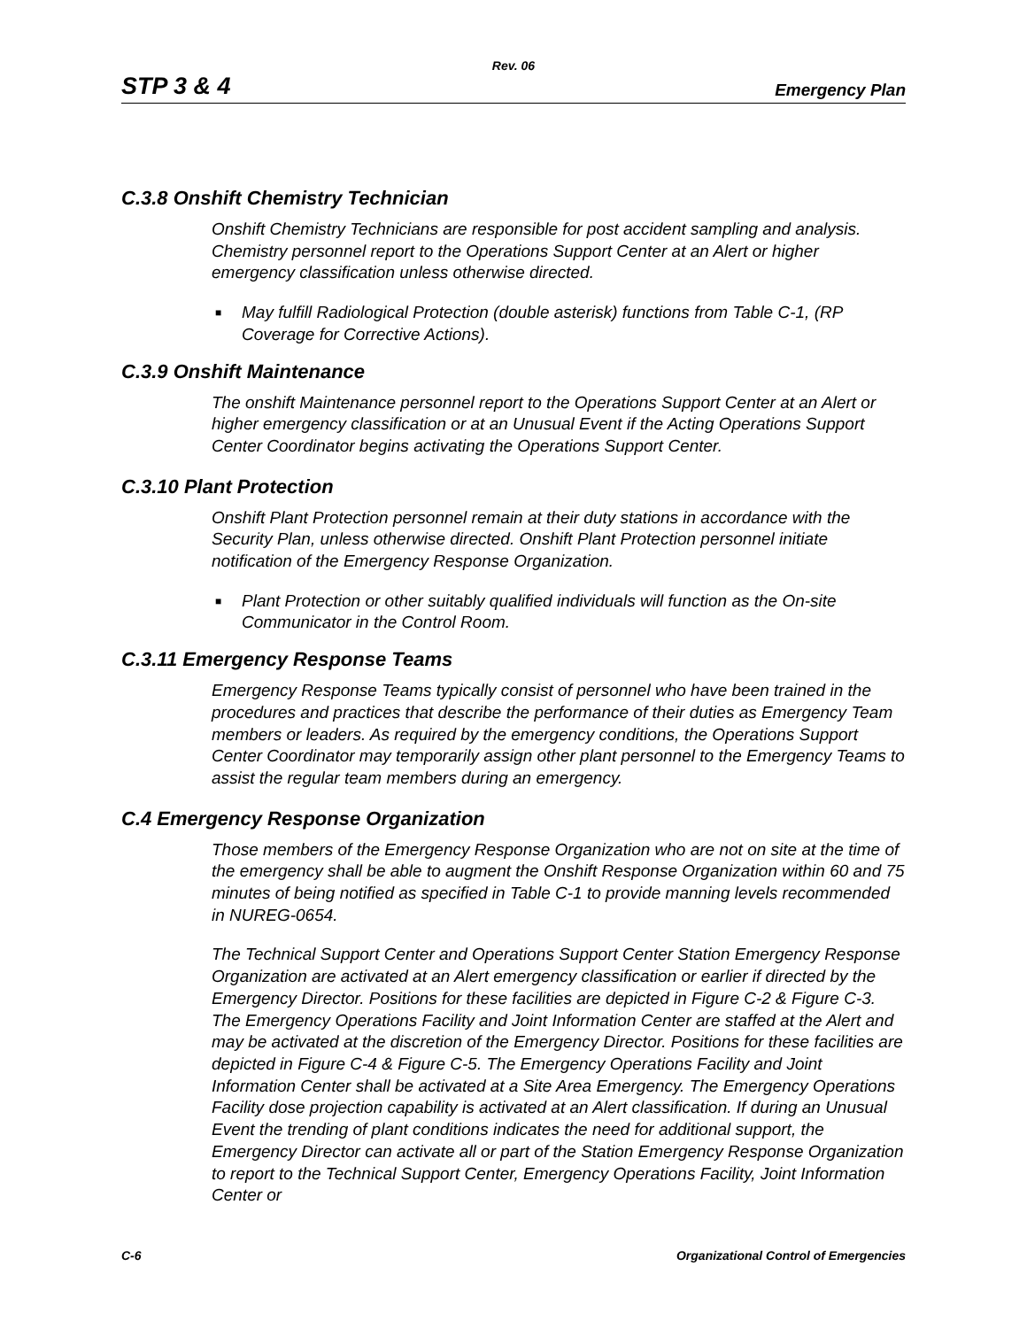Rev. 06
STP 3 & 4 Emergency Plan
C.3.8 Onshift Chemistry Technician
Onshift Chemistry Technicians are responsible for post accident sampling and analysis. Chemistry personnel report to the Operations Support Center at an Alert or higher emergency classification unless otherwise directed.
■ May fulfill Radiological Protection (double asterisk) functions from Table C-1, (RP Coverage for Corrective Actions).
C.3.9 Onshift Maintenance
The onshift Maintenance personnel report to the Operations Support Center at an Alert or higher emergency classification or at an Unusual Event if the Acting Operations Support Center Coordinator begins activating the Operations Support Center.
C.3.10 Plant Protection
Onshift Plant Protection personnel remain at their duty stations in accordance with the Security Plan, unless otherwise directed. Onshift Plant Protection personnel initiate notification of the Emergency Response Organization.
■ Plant Protection or other suitably qualified individuals will function as the On-site Communicator in the Control Room.
C.3.11 Emergency Response Teams
Emergency Response Teams typically consist of personnel who have been trained in the procedures and practices that describe the performance of their duties as Emergency Team members or leaders. As required by the emergency conditions, the Operations Support Center Coordinator may temporarily assign other plant personnel to the Emergency Teams to assist the regular team members during an emergency.
C.4 Emergency Response Organization
Those members of the Emergency Response Organization who are not on site at the time of the emergency shall be able to augment the Onshift Response Organization within 60 and 75 minutes of being notified as specified in Table C-1 to provide manning levels recommended in NUREG-0654.
The Technical Support Center and Operations Support Center Station Emergency Response Organization are activated at an Alert emergency classification or earlier if directed by the Emergency Director. Positions for these facilities are depicted in Figure C-2 & Figure C-3. The Emergency Operations Facility and Joint Information Center are staffed at the Alert and may be activated at the discretion of the Emergency Director. Positions for these facilities are depicted in Figure C-4 & Figure C-5. The Emergency Operations Facility and Joint Information Center shall be activated at a Site Area Emergency. The Emergency Operations Facility dose projection capability is activated at an Alert classification. If during an Unusual Event the trending of plant conditions indicates the need for additional support, the Emergency Director can activate all or part of the Station Emergency Response Organization to report to the Technical Support Center, Emergency Operations Facility, Joint Information Center or
C-6 Organizational Control of Emergencies